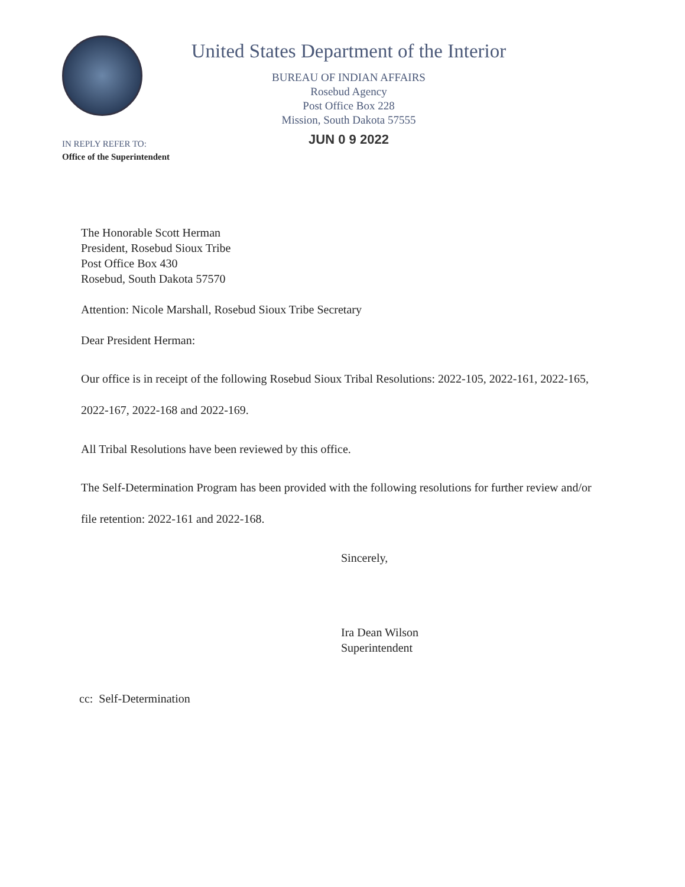United States Department of the Interior
BUREAU OF INDIAN AFFAIRS
Rosebud Agency
Post Office Box 228
Mission, South Dakota 57555
JUN 0 9 2022
IN REPLY REFER TO:
Office of the Superintendent
The Honorable Scott Herman
President, Rosebud Sioux Tribe
Post Office Box 430
Rosebud, South Dakota 57570
Attention: Nicole Marshall, Rosebud Sioux Tribe Secretary
Dear President Herman:
Our office is in receipt of the following Rosebud Sioux Tribal Resolutions: 2022-105, 2022-161, 2022-165, 2022-167, 2022-168 and 2022-169.
All Tribal Resolutions have been reviewed by this office.
The Self-Determination Program has been provided with the following resolutions for further review and/or file retention: 2022-161 and 2022-168.
Sincerely,
Ira Dean Wilson
Superintendent
cc: Self-Determination